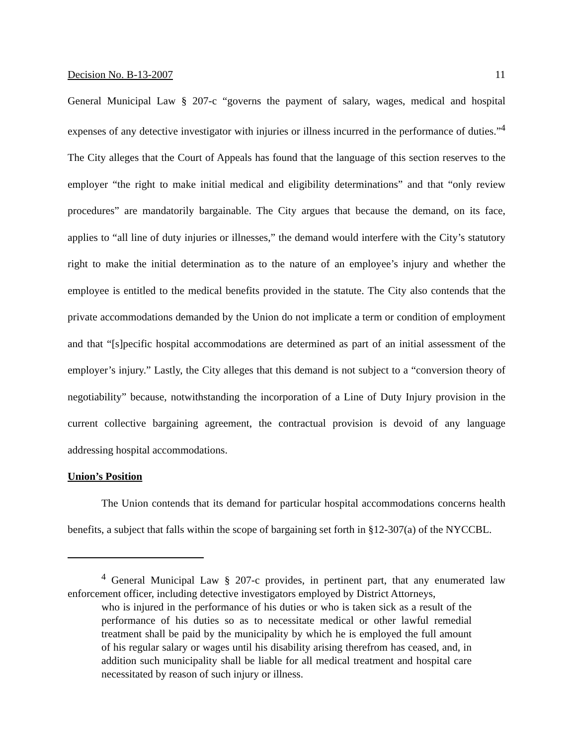Decision No. B-13-2007 11
General Municipal Law § 207-c “governs the payment of salary, wages, medical and hospital expenses of any detective investigator with injuries or illness incurred in the performance of duties.”<sup>4</sup> The City alleges that the Court of Appeals has found that the language of this section reserves to the employer “the right to make initial medical and eligibility determinations” and that “only review procedures” are mandatorily bargainable. The City argues that because the demand, on its face, applies to “all line of duty injuries or illnesses,” the demand would interfere with the City’s statutory right to make the initial determination as to the nature of an employee’s injury and whether the employee is entitled to the medical benefits provided in the statute. The City also contends that the private accommodations demanded by the Union do not implicate a term or condition of employment and that “[s]pecific hospital accommodations are determined as part of an initial assessment of the employer’s injury.” Lastly, the City alleges that this demand is not subject to a “conversion theory of negotiability” because, notwithstanding the incorporation of a Line of Duty Injury provision in the current collective bargaining agreement, the contractual provision is devoid of any language addressing hospital accommodations.
Union’s Position
The Union contends that its demand for particular hospital accommodations concerns health benefits, a subject that falls within the scope of bargaining set forth in §12-307(a) of the NYCCBL.
<sup>4</sup> General Municipal Law § 207-c provides, in pertinent part, that any enumerated law enforcement officer, including detective investigators employed by District Attorneys,
who is injured in the performance of his duties or who is taken sick as a result of the performance of his duties so as to necessitate medical or other lawful remedial treatment shall be paid by the municipality by which he is employed the full amount of his regular salary or wages until his disability arising therefrom has ceased, and, in addition such municipality shall be liable for all medical treatment and hospital care necessitated by reason of such injury or illness.